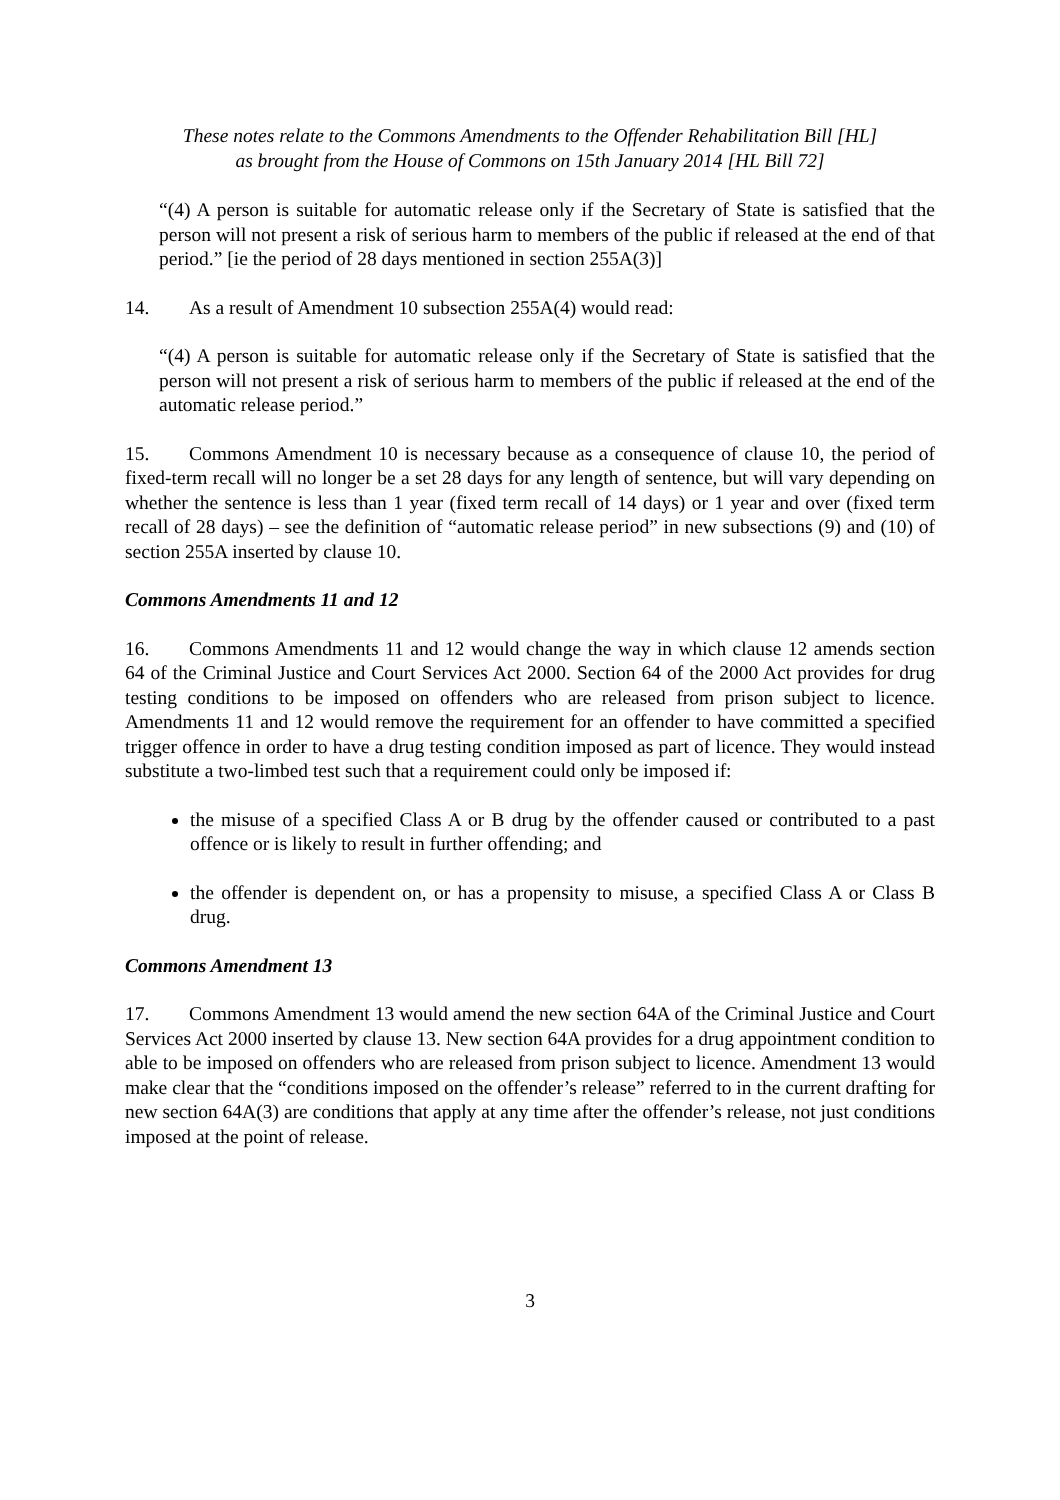These notes relate to the Commons Amendments to the Offender Rehabilitation Bill [HL]
as brought from the House of Commons on 15th January 2014 [HL Bill 72]
“(4) A person is suitable for automatic release only if the Secretary of State is satisfied that the person will not present a risk of serious harm to members of the public if released at the end of that period.” [ie the period of 28 days mentioned in section 255A(3)]
14. As a result of Amendment 10 subsection 255A(4) would read:
“(4) A person is suitable for automatic release only if the Secretary of State is satisfied that the person will not present a risk of serious harm to members of the public if released at the end of the automatic release period.”
15. Commons Amendment 10 is necessary because as a consequence of clause 10, the period of fixed-term recall will no longer be a set 28 days for any length of sentence, but will vary depending on whether the sentence is less than 1 year (fixed term recall of 14 days) or 1 year and over (fixed term recall of 28 days) – see the definition of “automatic release period” in new subsections (9) and (10) of section 255A inserted by clause 10.
Commons Amendments 11 and 12
16. Commons Amendments 11 and 12 would change the way in which clause 12 amends section 64 of the Criminal Justice and Court Services Act 2000. Section 64 of the 2000 Act provides for drug testing conditions to be imposed on offenders who are released from prison subject to licence. Amendments 11 and 12 would remove the requirement for an offender to have committed a specified trigger offence in order to have a drug testing condition imposed as part of licence. They would instead substitute a two-limbed test such that a requirement could only be imposed if:
the misuse of a specified Class A or B drug by the offender caused or contributed to a past offence or is likely to result in further offending; and
the offender is dependent on, or has a propensity to misuse, a specified Class A or Class B drug.
Commons Amendment 13
17. Commons Amendment 13 would amend the new section 64A of the Criminal Justice and Court Services Act 2000 inserted by clause 13. New section 64A provides for a drug appointment condition to able to be imposed on offenders who are released from prison subject to licence. Amendment 13 would make clear that the “conditions imposed on the offender’s release” referred to in the current drafting for new section 64A(3) are conditions that apply at any time after the offender’s release, not just conditions imposed at the point of release.
3